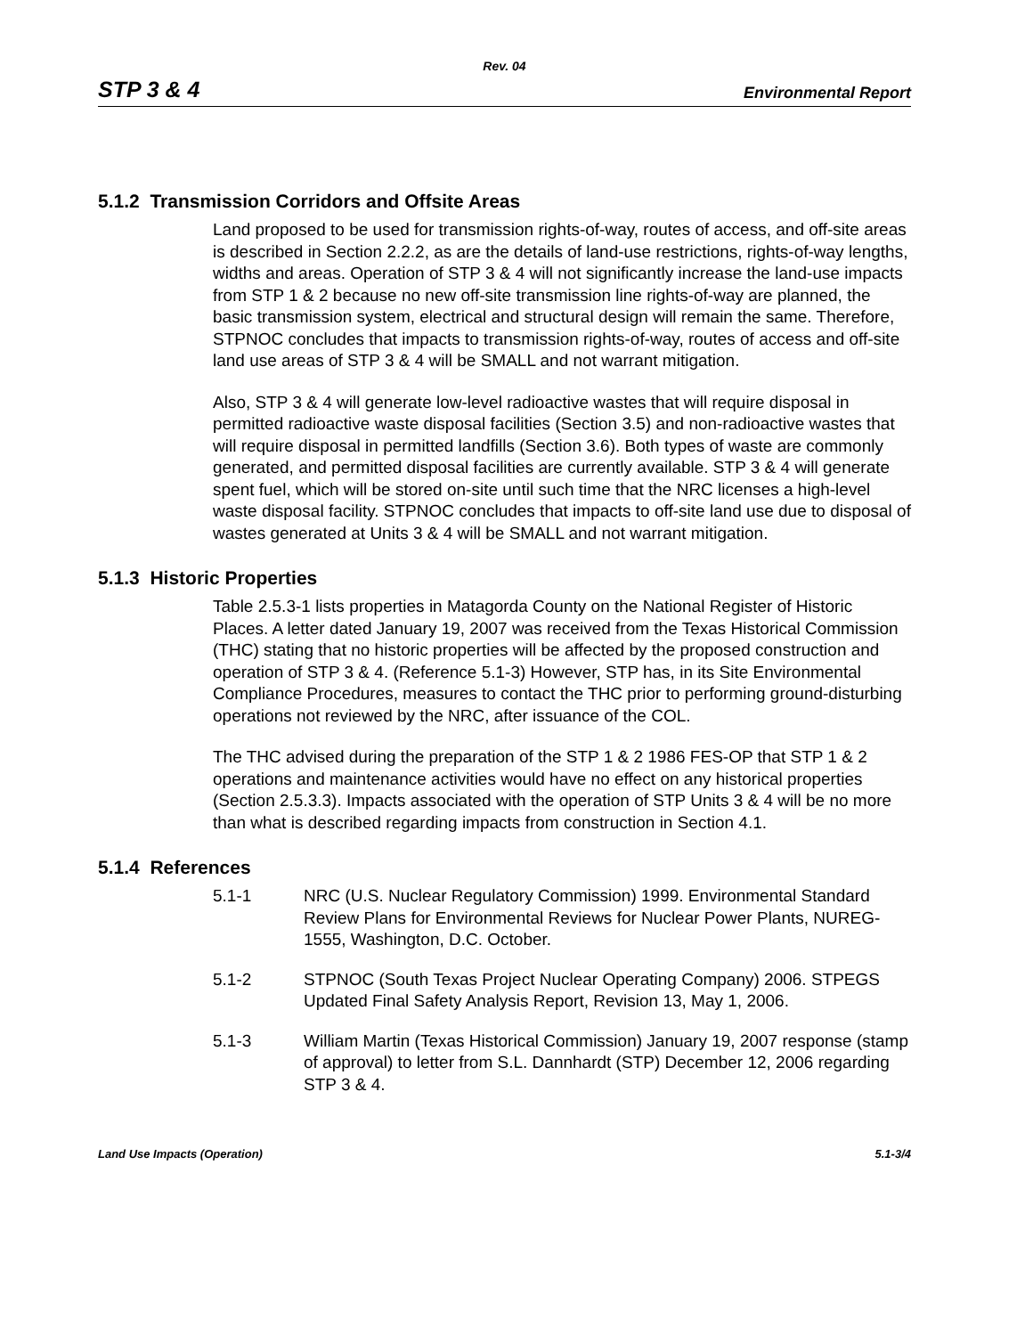Rev. 04
STP 3 & 4 Environmental Report
5.1.2 Transmission Corridors and Offsite Areas
Land proposed to be used for transmission rights-of-way, routes of access, and off-site areas is described in Section 2.2.2, as are the details of land-use restrictions, rights-of-way lengths, widths and areas. Operation of STP 3 & 4 will not significantly increase the land-use impacts from STP 1 & 2 because no new off-site transmission line rights-of-way are planned, the basic transmission system, electrical and structural design will remain the same. Therefore, STPNOC concludes that impacts to transmission rights-of-way, routes of access and off-site land use areas of STP 3 & 4 will be SMALL and not warrant mitigation.
Also, STP 3 & 4 will generate low-level radioactive wastes that will require disposal in permitted radioactive waste disposal facilities (Section 3.5) and non-radioactive wastes that will require disposal in permitted landfills (Section 3.6). Both types of waste are commonly generated, and permitted disposal facilities are currently available. STP 3 & 4 will generate spent fuel, which will be stored on-site until such time that the NRC licenses a high-level waste disposal facility. STPNOC concludes that impacts to off-site land use due to disposal of wastes generated at Units 3 & 4 will be SMALL and not warrant mitigation.
5.1.3 Historic Properties
Table 2.5.3-1 lists properties in Matagorda County on the National Register of Historic Places. A letter dated January 19, 2007 was received from the Texas Historical Commission (THC) stating that no historic properties will be affected by the proposed construction and operation of STP 3 & 4. (Reference 5.1-3) However, STP has, in its Site Environmental Compliance Procedures, measures to contact the THC prior to performing ground-disturbing operations not reviewed by the NRC, after issuance of the COL.
The THC advised during the preparation of the STP 1 & 2 1986 FES-OP that STP 1 & 2 operations and maintenance activities would have no effect on any historical properties (Section 2.5.3.3). Impacts associated with the operation of STP Units 3 & 4 will be no more than what is described regarding impacts from construction in Section 4.1.
5.1.4 References
5.1-1 NRC (U.S. Nuclear Regulatory Commission) 1999. Environmental Standard Review Plans for Environmental Reviews for Nuclear Power Plants, NUREG-1555, Washington, D.C. October.
5.1-2 STPNOC (South Texas Project Nuclear Operating Company) 2006. STPEGS Updated Final Safety Analysis Report, Revision 13, May 1, 2006.
5.1-3 William Martin (Texas Historical Commission) January 19, 2007 response (stamp of approval) to letter from S.L. Dannhardt (STP) December 12, 2006 regarding STP 3 & 4.
Land Use Impacts (Operation) 5.1-3/4